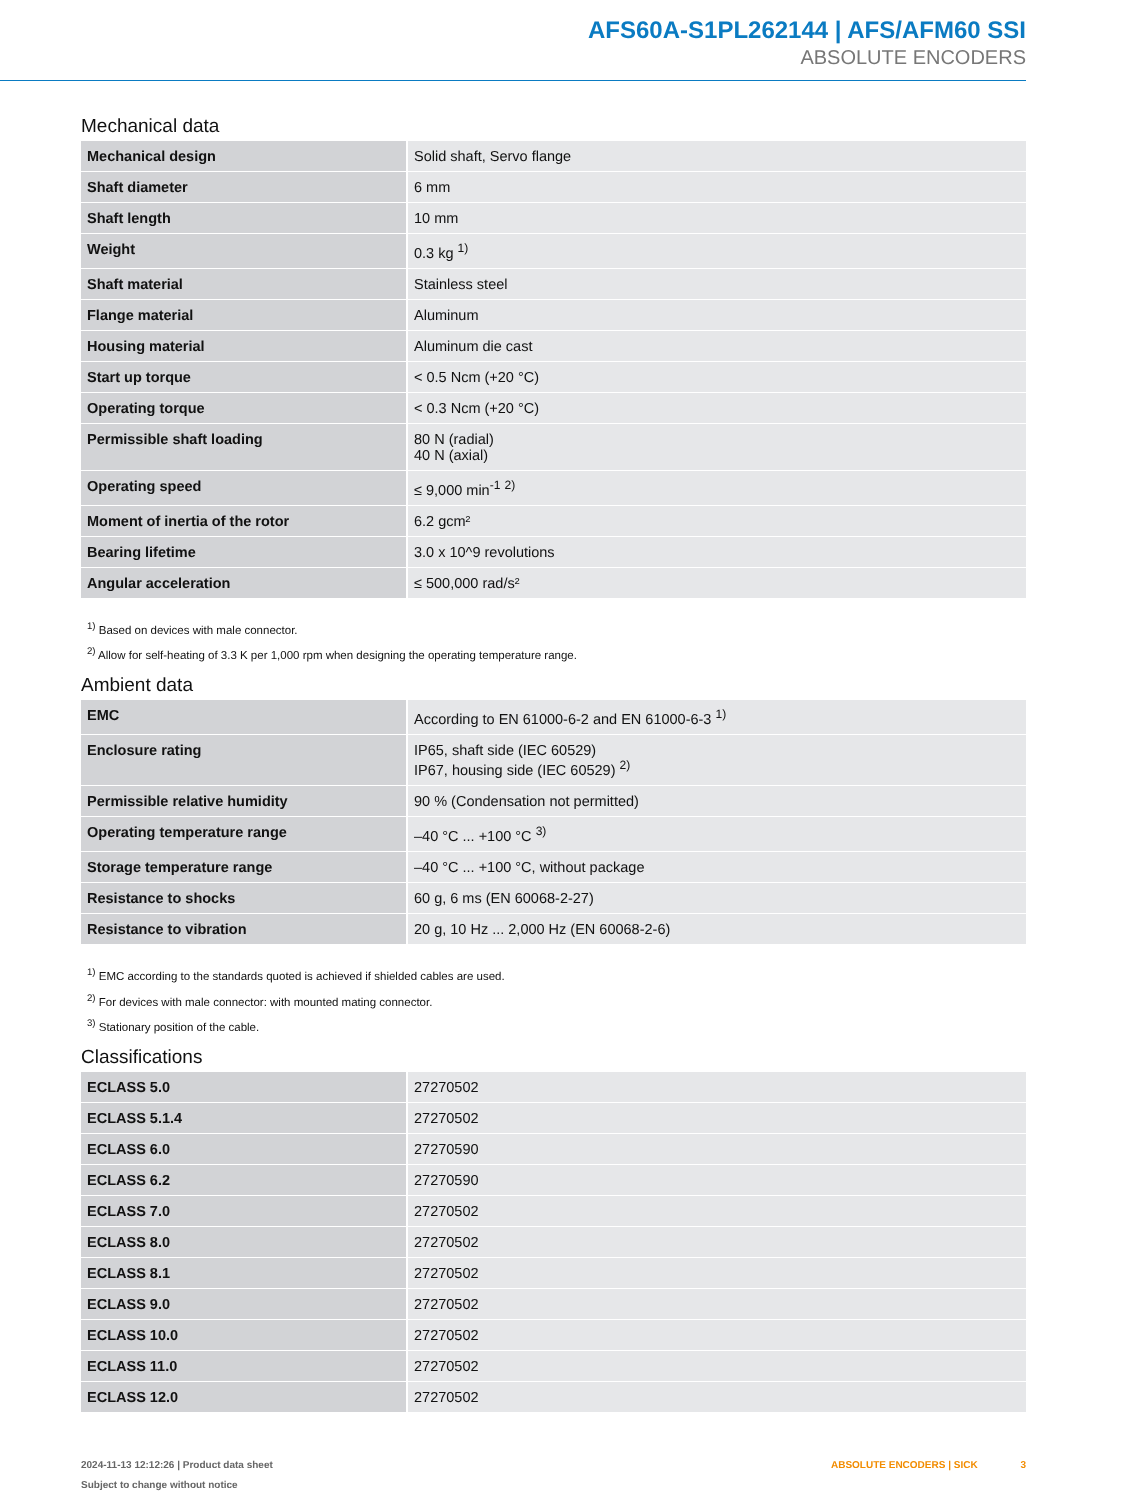AFS60A-S1PL262144 | AFS/AFM60 SSI
ABSOLUTE ENCODERS
Mechanical data
| Mechanical design | Solid shaft, Servo flange |
| Shaft diameter | 6 mm |
| Shaft length | 10 mm |
| Weight | 0.3 kg <sup>1)</sup> |
| Shaft material | Stainless steel |
| Flange material | Aluminum |
| Housing material | Aluminum die cast |
| Start up torque | < 0.5 Ncm (+20 °C) |
| Operating torque | < 0.3 Ncm (+20 °C) |
| Permissible shaft loading | 80 N (radial) 40 N (axial) |
| Operating speed | ≤ 9,000 min<sup>-1</sup> <sup>2)</sup> |
| Moment of inertia of the rotor | 6.2 gcm² |
| Bearing lifetime | 3.0 x 10^9 revolutions |
| Angular acceleration | ≤ 500,000 rad/s² |
<sup>1)</sup> Based on devices with male connector.
<sup>2)</sup> Allow for self-heating of 3.3 K per 1,000 rpm when designing the operating temperature range.
Ambient data
| EMC | According to EN 61000-6-2 and EN 61000-6-3 <sup>1)</sup> |
| Enclosure rating | IP65, shaft side (IEC 60529) IP67, housing side (IEC 60529) <sup>2)</sup> |
| Permissible relative humidity | 90 % (Condensation not permitted) |
| Operating temperature range | –40 °C ... +100 °C <sup>3)</sup> |
| Storage temperature range | –40 °C ... +100 °C, without package |
| Resistance to shocks | 60 g, 6 ms (EN 60068-2-27) |
| Resistance to vibration | 20 g, 10 Hz ... 2,000 Hz (EN 60068-2-6) |
<sup>1)</sup> EMC according to the standards quoted is achieved if shielded cables are used.
<sup>2)</sup> For devices with male connector: with mounted mating connector.
<sup>3)</sup> Stationary position of the cable.
Classifications
| ECLASS 5.0 | 27270502 |
| ECLASS 5.1.4 | 27270502 |
| ECLASS 6.0 | 27270590 |
| ECLASS 6.2 | 27270590 |
| ECLASS 7.0 | 27270502 |
| ECLASS 8.0 | 27270502 |
| ECLASS 8.1 | 27270502 |
| ECLASS 9.0 | 27270502 |
| ECLASS 10.0 | 27270502 |
| ECLASS 11.0 | 27270502 |
| ECLASS 12.0 | 27270502 |
2024-11-13 12:12:26 | Product data sheet
Subject to change without notice
ABSOLUTE ENCODERS | SICK 3